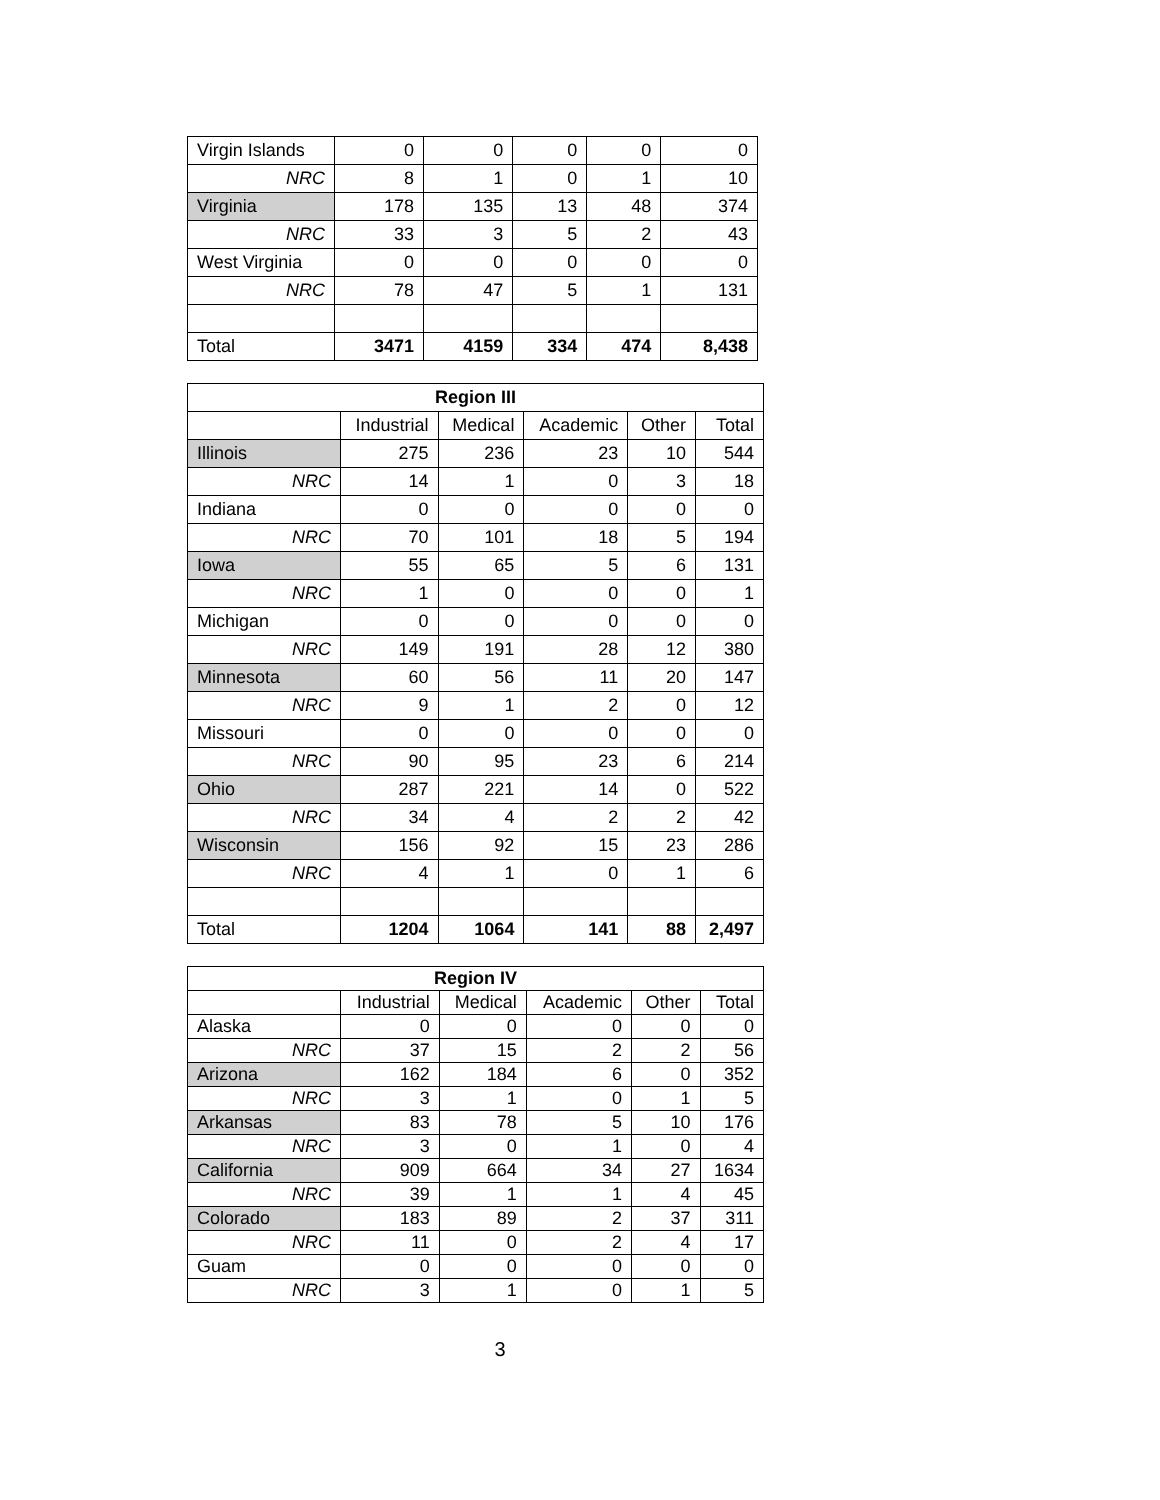| Virgin Islands | 0 | 0 | 0 | 0 | 0 |
| NRC | 8 | 1 | 0 | 1 | 10 |
| Virginia | 178 | 135 | 13 | 48 | 374 |
| NRC | 33 | 3 | 5 | 2 | 43 |
| West Virginia | 0 | 0 | 0 | 0 | 0 |
| NRC | 78 | 47 | 5 | 1 | 131 |
| Total | 3471 | 4159 | 334 | 474 | 8,438 |
| Region III | | | | | |
| --- | --- | --- | --- | --- | --- |
| | Industrial | Medical | Academic | Other | Total |
| Illinois | 275 | 236 | 23 | 10 | 544 |
| NRC | 14 | 1 | 0 | 3 | 18 |
| Indiana | 0 | 0 | 0 | 0 | 0 |
| NRC | 70 | 101 | 18 | 5 | 194 |
| Iowa | 55 | 65 | 5 | 6 | 131 |
| NRC | 1 | 0 | 0 | 0 | 1 |
| Michigan | 0 | 0 | 0 | 0 | 0 |
| NRC | 149 | 191 | 28 | 12 | 380 |
| Minnesota | 60 | 56 | 11 | 20 | 147 |
| NRC | 9 | 1 | 2 | 0 | 12 |
| Missouri | 0 | 0 | 0 | 0 | 0 |
| NRC | 90 | 95 | 23 | 6 | 214 |
| Ohio | 287 | 221 | 14 | 0 | 522 |
| NRC | 34 | 4 | 2 | 2 | 42 |
| Wisconsin | 156 | 92 | 15 | 23 | 286 |
| NRC | 4 | 1 | 0 | 1 | 6 |
| Total | 1204 | 1064 | 141 | 88 | 2,497 |
| Region IV | | | | | |
| --- | --- | --- | --- | --- | --- |
| | Industrial | Medical | Academic | Other | Total |
| Alaska | 0 | 0 | 0 | 0 | 0 |
| NRC | 37 | 15 | 2 | 2 | 56 |
| Arizona | 162 | 184 | 6 | 0 | 352 |
| NRC | 3 | 1 | 0 | 1 | 5 |
| Arkansas | 83 | 78 | 5 | 10 | 176 |
| NRC | 3 | 0 | 1 | 0 | 4 |
| California | 909 | 664 | 34 | 27 | 1634 |
| NRC | 39 | 1 | 1 | 4 | 45 |
| Colorado | 183 | 89 | 2 | 37 | 311 |
| NRC | 11 | 0 | 2 | 4 | 17 |
| Guam | 0 | 0 | 0 | 0 | 0 |
| NRC | 3 | 1 | 0 | 1 | 5 |
3